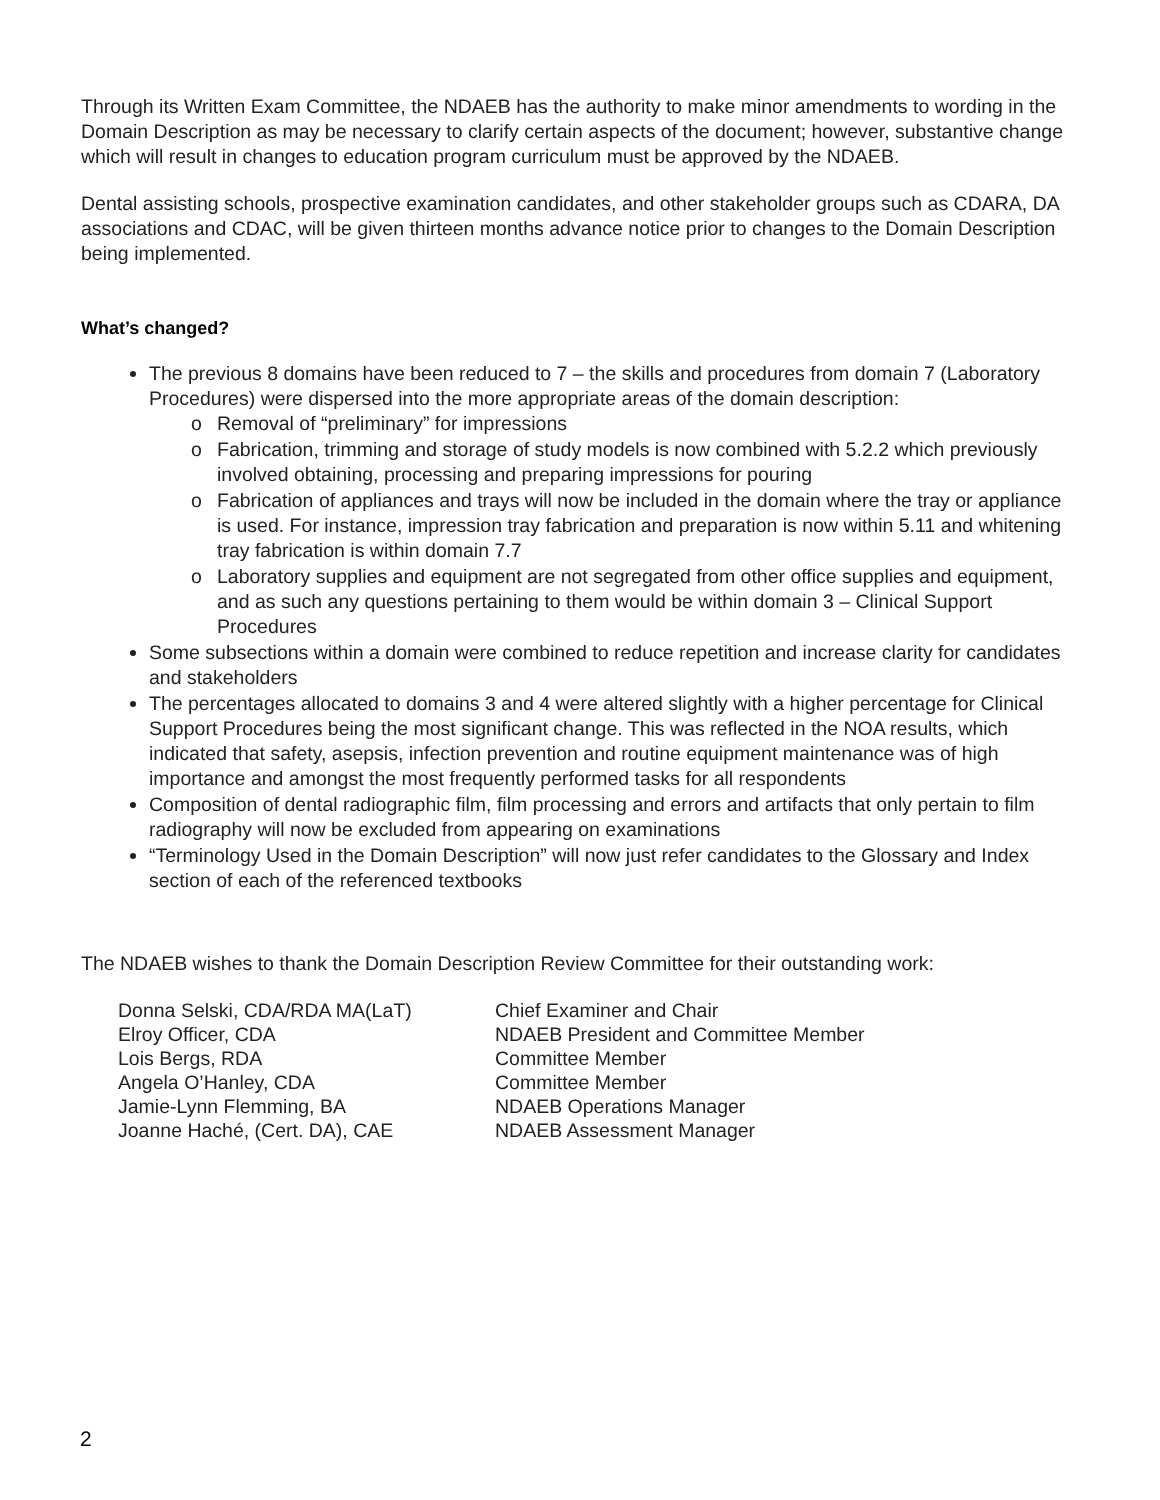Through its Written Exam Committee, the NDAEB has the authority to make minor amendments to wording in the Domain Description as may be necessary to clarify certain aspects of the document; however, substantive change which will result in changes to education program curriculum must be approved by the NDAEB.
Dental assisting schools, prospective examination candidates, and other stakeholder groups such as CDARA, DA associations and CDAC, will be given thirteen months advance notice prior to changes to the Domain Description being implemented.
What’s changed?
The previous 8 domains have been reduced to 7 – the skills and procedures from domain 7 (Laboratory Procedures) were dispersed into the more appropriate areas of the domain description:
o Removal of “preliminary” for impressions
o Fabrication, trimming and storage of study models is now combined with 5.2.2 which previously involved obtaining, processing and preparing impressions for pouring
o Fabrication of appliances and trays will now be included in the domain where the tray or appliance is used. For instance, impression tray fabrication and preparation is now within 5.11 and whitening tray fabrication is within domain 7.7
o Laboratory supplies and equipment are not segregated from other office supplies and equipment, and as such any questions pertaining to them would be within domain 3 – Clinical Support Procedures
Some subsections within a domain were combined to reduce repetition and increase clarity for candidates and stakeholders
The percentages allocated to domains 3 and 4 were altered slightly with a higher percentage for Clinical Support Procedures being the most significant change. This was reflected in the NOA results, which indicated that safety, asepsis, infection prevention and routine equipment maintenance was of high importance and amongst the most frequently performed tasks for all respondents
Composition of dental radiographic film, film processing and errors and artifacts that only pertain to film radiography will now be excluded from appearing on examinations
“Terminology Used in the Domain Description” will now just refer candidates to the Glossary and Index section of each of the referenced textbooks
The NDAEB wishes to thank the Domain Description Review Committee for their outstanding work:
Donna Selski, CDA/RDA MA(LaT)
Chief Examiner and Chair
Elroy Officer, CDA
NDAEB President and Committee Member
Lois Bergs, RDA
Committee Member
Angela O’Hanley, CDA
Committee Member
Jamie-Lynn Flemming, BA
NDAEB Operations Manager
Joanne Haché, (Cert. DA), CAE
NDAEB Assessment Manager
2